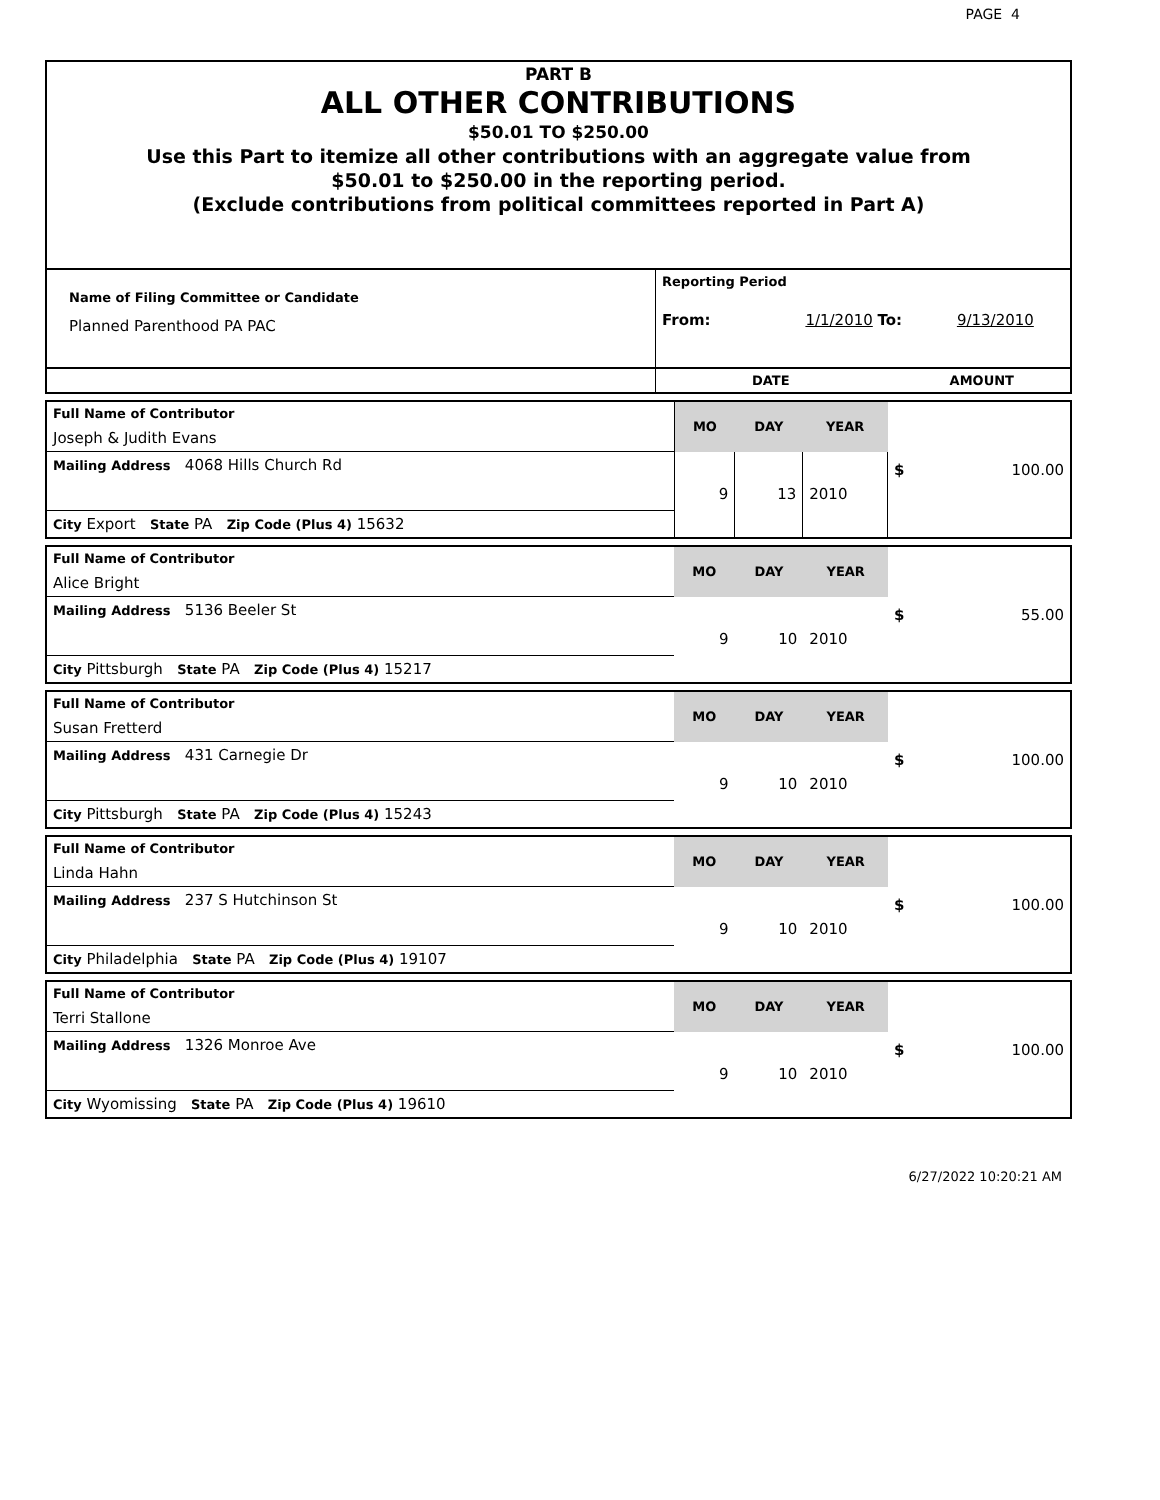PAGE 4
PART B
ALL OTHER CONTRIBUTIONS
$50.01 TO $250.00
Use this Part to itemize all other contributions with an aggregate value from
$50.01 to $250.00 in the reporting period.
(Exclude contributions from political committees reported in Part A)
| Name of Filing Committee or Candidate Planned Parenthood PA PAC | Reporting Period From: 1/1/2010 To: 9/13/2010 |
| | DATE AMOUNT |
| Full Name of Contributor | MO | DAY | YEAR | $ 100.00 |
| Joseph & Judith Evans | | | | |
| Mailing Address 4068 Hills Church Rd | 9 | 13 | 2010 | |
| City Export State PA Zip Code (Plus 4) 15632 | | | | |
| Full Name of Contributor | MO | DAY | YEAR | $ 55.00 |
| Alice Bright | | | | |
| Mailing Address 5136 Beeler St | 9 | 10 | 2010 | |
| City Pittsburgh State PA Zip Code (Plus 4) 15217 | | | | |
| Full Name of Contributor | MO | DAY | YEAR | $ 100.00 |
| Susan Fretterd | | | | |
| Mailing Address 431 Carnegie Dr | 9 | 10 | 2010 | |
| City Pittsburgh State PA Zip Code (Plus 4) 15243 | | | | |
| Full Name of Contributor | MO | DAY | YEAR | $ 100.00 |
| Linda Hahn | | | | |
| Mailing Address 237 S Hutchinson St | 9 | 10 | 2010 | |
| City Philadelphia State PA Zip Code (Plus 4) 19107 | | | | |
| Full Name of Contributor | MO | DAY | YEAR | $ 100.00 |
| Terri Stallone | | | | |
| Mailing Address 1326 Monroe Ave | 9 | 10 | 2010 | |
| City Wyomissing State PA Zip Code (Plus 4) 19610 | | | | |
6/27/2022 10:20:21 AM